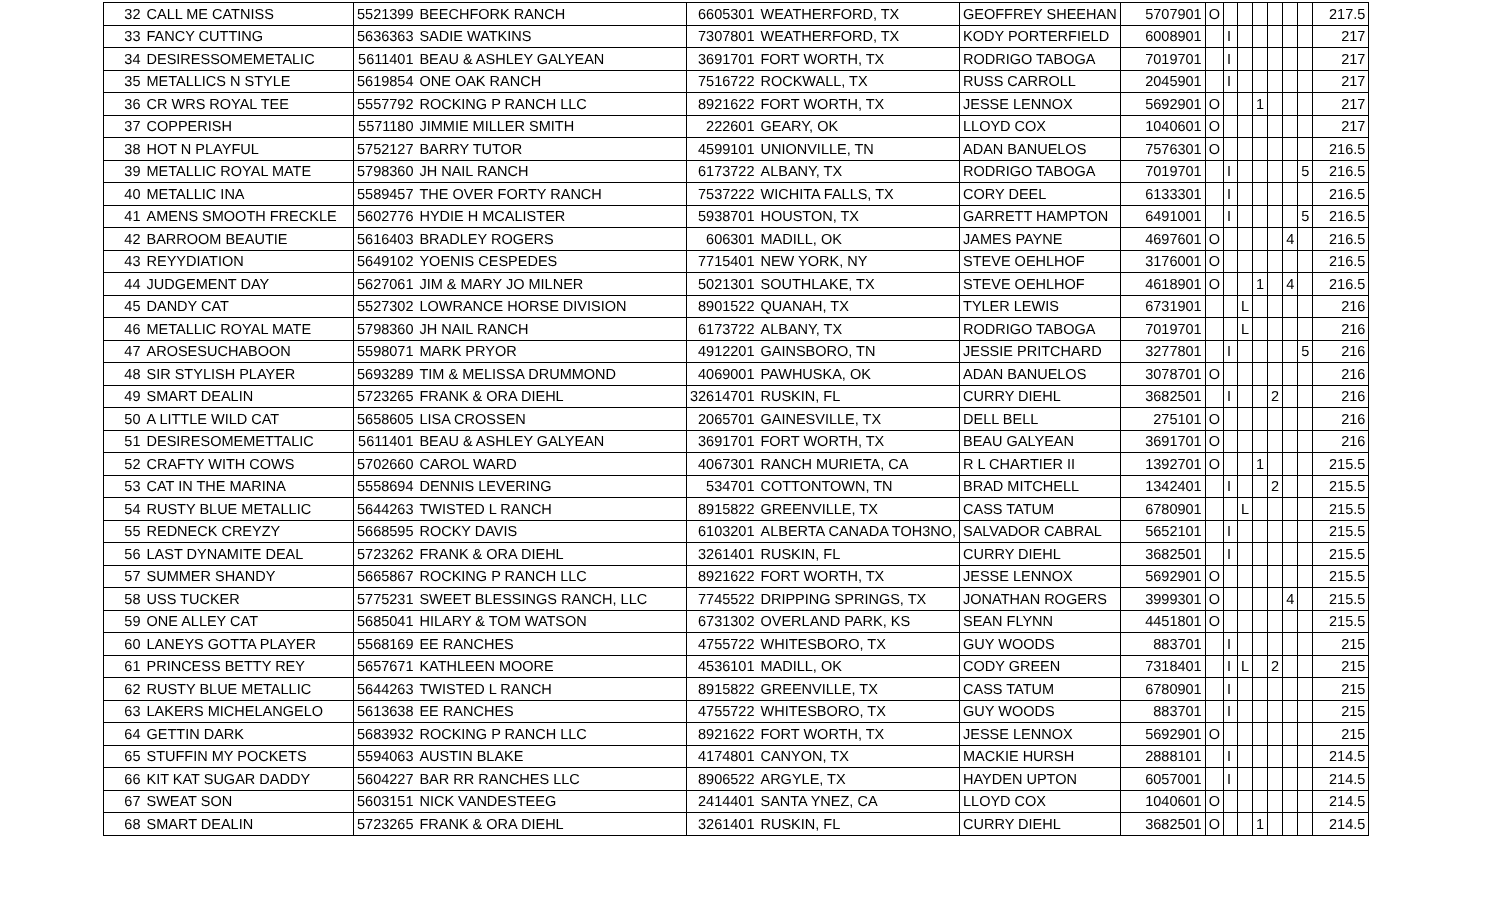| 32 | CALL ME CATNISS | 5521399 | BEECHFORK RANCH | 6605301 | WEATHERFORD, TX | GEOFFREY SHEEHAN | 5707901 | O | | | | | | | 217.5 |
| 33 | FANCY CUTTING | 5636363 | SADIE WATKINS | 7307801 | WEATHERFORD, TX | KODY PORTERFIELD | 6008901 | | I | | | | | | 217 |
| 34 | DESIRESSOMEMETALIC | 5611401 | BEAU & ASHLEY GALYEAN | 3691701 | FORT WORTH, TX | RODRIGO TABOGA | 7019701 | | I | | | | | | 217 |
| 35 | METALLICS N STYLE | 5619854 | ONE OAK RANCH | 7516722 | ROCKWALL, TX | RUSS CARROLL | 2045901 | | I | | | | | | 217 |
| 36 | CR WRS ROYAL TEE | 5557792 | ROCKING P RANCH LLC | 8921622 | FORT WORTH, TX | JESSE LENNOX | 5692901 | O | | | 1 | | | | 217 |
| 37 | COPPERISH | 5571180 | JIMMIE MILLER SMITH | 222601 | GEARY, OK | LLOYD COX | 1040601 | O | | | | | | | 217 |
| 38 | HOT N PLAYFUL | 5752127 | BARRY TUTOR | 4599101 | UNIONVILLE, TN | ADAN BANUELOS | 7576301 | O | | | | | | | 216.5 |
| 39 | METALLIC ROYAL MATE | 5798360 | JH NAIL RANCH | 6173722 | ALBANY, TX | RODRIGO TABOGA | 7019701 | | I | | | | | 5 | 216.5 |
| 40 | METALLIC INA | 5589457 | THE OVER FORTY RANCH | 7537222 | WICHITA FALLS, TX | CORY DEEL | 6133301 | | I | | | | | | 216.5 |
| 41 | AMENS SMOOTH FRECKLE | 5602776 | HYDIE H MCALISTER | 5938701 | HOUSTON, TX | GARRETT HAMPTON | 6491001 | | I | | | | | 5 | 216.5 |
| 42 | BARROOM BEAUTIE | 5616403 | BRADLEY ROGERS | 606301 | MADILL, OK | JAMES PAYNE | 4697601 | O | | | | | 4 | | 216.5 |
| 43 | REYYDIATION | 5649102 | YOENIS CESPEDES | 7715401 | NEW YORK, NY | STEVE OEHLHOF | 3176001 | O | | | | | | | 216.5 |
| 44 | JUDGEMENT DAY | 5627061 | JIM & MARY JO MILNER | 5021301 | SOUTHLAKE, TX | STEVE OEHLHOF | 4618901 | O | | | 1 | | 4 | | 216.5 |
| 45 | DANDY CAT | 5527302 | LOWRANCE HORSE DIVISION | 8901522 | QUANAH, TX | TYLER LEWIS | 6731901 | | | L | | | | | 216 |
| 46 | METALLIC ROYAL MATE | 5798360 | JH NAIL RANCH | 6173722 | ALBANY, TX | RODRIGO TABOGA | 7019701 | | | L | | | | | 216 |
| 47 | AROSESUCHABOON | 5598071 | MARK PRYOR | 4912201 | GAINSBORO, TN | JESSIE PRITCHARD | 3277801 | | I | | | | | 5 | 216 |
| 48 | SIR STYLISH PLAYER | 5693289 | TIM & MELISSA DRUMMOND | 4069001 | PAWHUSKA, OK | ADAN BANUELOS | 3078701 | O | | | | | | | 216 |
| 49 | SMART DEALIN | 5723265 | FRANK & ORA DIEHL | 32614701 | RUSKIN, FL | CURRY DIEHL | 3682501 | | I | | | 2 | | | 216 |
| 50 | A LITTLE WILD CAT | 5658605 | LISA CROSSEN | 2065701 | GAINESVILLE, TX | DELL BELL | 275101 | O | | | | | | | 216 |
| 51 | DESIRESOMEMETTALIC | 5611401 | BEAU & ASHLEY GALYEAN | 3691701 | FORT WORTH, TX | BEAU GALYEAN | 3691701 | O | | | | | | | 216 |
| 52 | CRAFTY WITH COWS | 5702660 | CAROL WARD | 4067301 | RANCH MURIETA, CA | R L CHARTIER II | 1392701 | O | | | 1 | | | | 215.5 |
| 53 | CAT IN THE MARINA | 5558694 | DENNIS LEVERING | 534701 | COTTONTOWN, TN | BRAD MITCHELL | 1342401 | | I | | | 2 | | | 215.5 |
| 54 | RUSTY BLUE METALLIC | 5644263 | TWISTED L RANCH | 8915822 | GREENVILLE, TX | CASS TATUM | 6780901 | | | L | | | | | 215.5 |
| 55 | REDNECK CREYZY | 5668595 | ROCKY DAVIS | 6103201 | ALBERTA CANADA TOH3NO, | SALVADOR CABRAL | 5652101 | | I | | | | | | 215.5 |
| 56 | LAST DYNAMITE DEAL | 5723262 | FRANK & ORA DIEHL | 3261401 | RUSKIN, FL | CURRY DIEHL | 3682501 | | I | | | | | | 215.5 |
| 57 | SUMMER SHANDY | 5665867 | ROCKING P RANCH LLC | 8921622 | FORT WORTH, TX | JESSE LENNOX | 5692901 | O | | | | | | | 215.5 |
| 58 | USS TUCKER | 5775231 | SWEET BLESSINGS RANCH, LLC | 7745522 | DRIPPING SPRINGS, TX | JONATHAN ROGERS | 3999301 | O | | | | | 4 | | 215.5 |
| 59 | ONE ALLEY CAT | 5685041 | HILARY & TOM WATSON | 6731302 | OVERLAND PARK, KS | SEAN FLYNN | 4451801 | O | | | | | | | 215.5 |
| 60 | LANEYS GOTTA PLAYER | 5568169 | EE RANCHES | 4755722 | WHITESBORO, TX | GUY WOODS | 883701 | | I | | | | | | 215 |
| 61 | PRINCESS BETTY REY | 5657671 | KATHLEEN MOORE | 4536101 | MADILL, OK | CODY GREEN | 7318401 | | I | L | | 2 | | | 215 |
| 62 | RUSTY BLUE METALLIC | 5644263 | TWISTED L RANCH | 8915822 | GREENVILLE, TX | CASS TATUM | 6780901 | | I | | | | | | 215 |
| 63 | LAKERS MICHELANGELO | 5613638 | EE RANCHES | 4755722 | WHITESBORO, TX | GUY WOODS | 883701 | | I | | | | | | 215 |
| 64 | GETTIN DARK | 5683932 | ROCKING P RANCH LLC | 8921622 | FORT WORTH, TX | JESSE LENNOX | 5692901 | O | | | | | | | 215 |
| 65 | STUFFIN MY POCKETS | 5594063 | AUSTIN BLAKE | 4174801 | CANYON, TX | MACKIE HURSH | 2888101 | | I | | | | | | 214.5 |
| 66 | KIT KAT SUGAR DADDY | 5604227 | BAR RR RANCHES LLC | 8906522 | ARGYLE, TX | HAYDEN UPTON | 6057001 | | I | | | | | | 214.5 |
| 67 | SWEAT SON | 5603151 | NICK VANDESTEEG | 2414401 | SANTA YNEZ, CA | LLOYD COX | 1040601 | O | | | | | | | 214.5 |
| 68 | SMART DEALIN | 5723265 | FRANK & ORA DIEHL | 3261401 | RUSKIN, FL | CURRY DIEHL | 3682501 | O | | | 1 | | | | 214.5 |